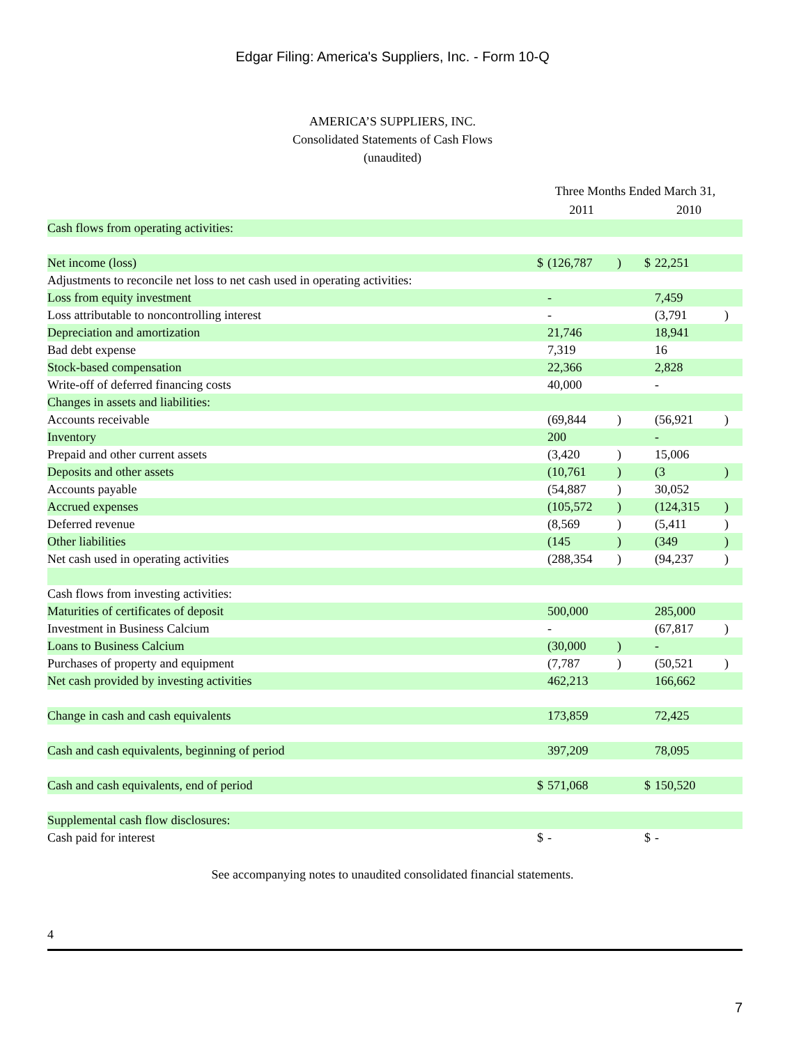Edgar Filing: America's Suppliers, Inc. - Form 10-Q
AMERICA’S SUPPLIERS, INC.
Consolidated Statements of Cash Flows
(unaudited)
| | Three Months Ended March 31, | | | | | |
| | 2011 | | | 2010 | | |
| Cash flows from operating activities: | | | | | | |
| Net income (loss) | $ | (126,787 | ) | $ | 22,251 | |
| Adjustments to reconcile net loss to net cash used in operating activities: | | | | | | |
| Loss from equity investment | | - | | | 7,459 | |
| Loss attributable to noncontrolling interest | | - | | | (3,791 | ) |
| Depreciation and amortization | | 21,746 | | | 18,941 | |
| Bad debt expense | | 7,319 | | | 16 | |
| Stock-based compensation | | 22,366 | | | 2,828 | |
| Write-off of deferred financing costs | | 40,000 | | | - | |
| Changes in assets and liabilities: | | | | | | |
| Accounts receivable | | (69,844 | ) | | (56,921 | ) |
| Inventory | | 200 | | | - | |
| Prepaid and other current assets | | (3,420 | ) | | 15,006 | |
| Deposits and other assets | | (10,761 | ) | | (3 | ) |
| Accounts payable | | (54,887 | ) | | 30,052 | |
| Accrued expenses | | (105,572 | ) | | (124,315 | ) |
| Deferred revenue | | (8,569 | ) | | (5,411 | ) |
| Other liabilities | | (145 | ) | | (349 | ) |
| Net cash used in operating activities | | (288,354 | ) | | (94,237 | ) |
| Cash flows from investing activities: | | | | | | |
| Maturities of certificates of deposit | | 500,000 | | | 285,000 | |
| Investment in Business Calcium | | - | | | (67,817 | ) |
| Loans to Business Calcium | | (30,000 | ) | | - | |
| Purchases of property and equipment | | (7,787 | ) | | (50,521 | ) |
| Net cash provided by investing activities | | 462,213 | | | 166,662 | |
| Change in cash and cash equivalents | | 173,859 | | | 72,425 | |
| Cash and cash equivalents, beginning of period | | 397,209 | | | 78,095 | |
| Cash and cash equivalents, end of period | $ | 571,068 | | $ | 150,520 | |
| Supplemental cash flow disclosures: | | | | | | |
| Cash paid for interest | $ | - | | $ | - | |
See accompanying notes to unaudited consolidated financial statements.
4
7